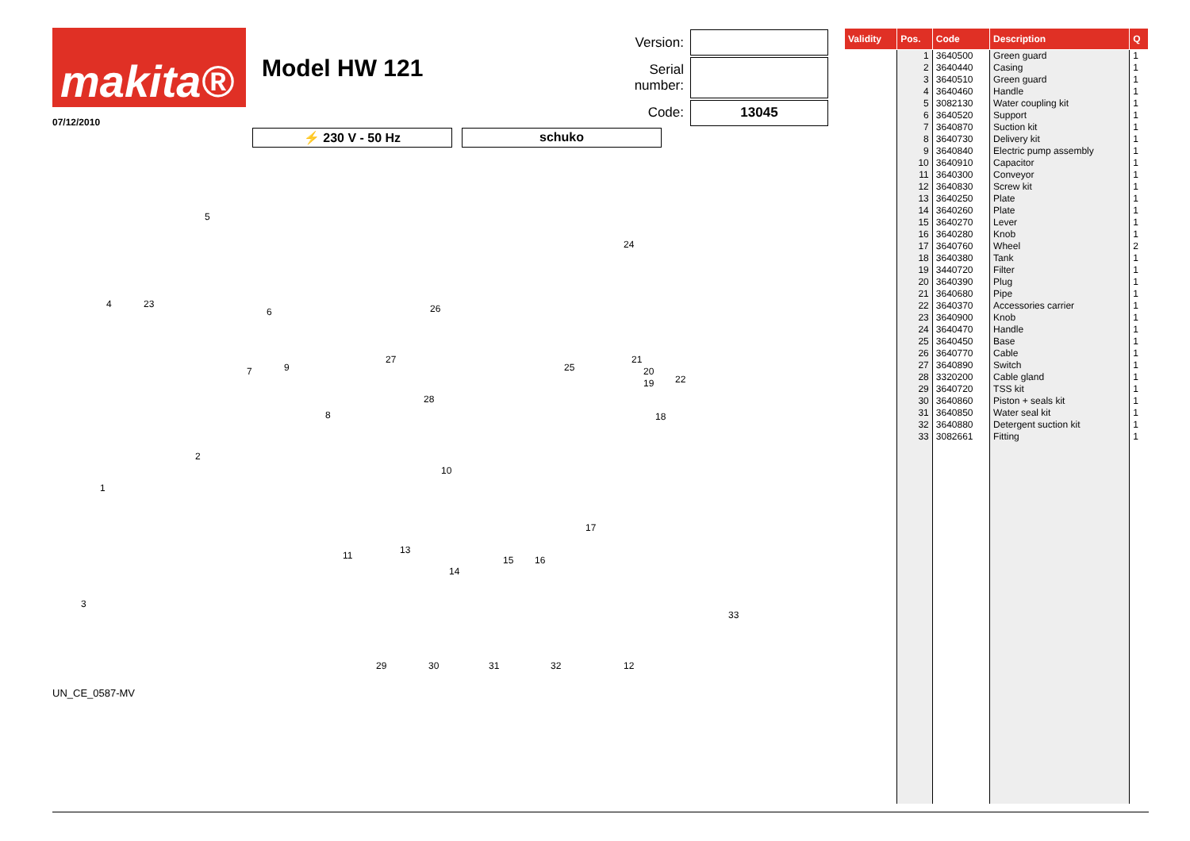makita®
07/12/2010
Model HW 121
| Version: | |
| Serial number: | |
| Code: | 13045 |
⚡ 230 V - 50 Hz schuko
5
4 23
6 26
24
27
25
21
20
22 19
7 9
28
8 18
2
10
1
17
13 11 15 16
14
3
33
29 30 31 32 12
UN_CE_0587-MV
| Validity | Pos. | Code | Description | Q |
| --- | --- | --- | --- | --- |
| | 1 | 3640500 | Green guard | 1 |
| | 2 | 3640440 | Casing | 1 |
| | 3 | 3640510 | Green guard | 1 |
| | 4 | 3640460 | Handle | 1 |
| | 5 | 3082130 | Water coupling kit | 1 |
| | 6 | 3640520 | Support | 1 |
| | 7 | 3640870 | Suction kit | 1 |
| | 8 | 3640730 | Delivery kit | 1 |
| | 9 | 3640840 | Electric pump assembly | 1 |
| | 10 | 3640910 | Capacitor | 1 |
| | 11 | 3640300 | Conveyor | 1 |
| | 12 | 3640830 | Screw kit | 1 |
| | 13 | 3640250 | Plate | 1 |
| | 14 | 3640260 | Plate | 1 |
| | 15 | 3640270 | Lever | 1 |
| | 16 | 3640280 | Knob | 1 |
| | 17 | 3640760 | Wheel | 2 |
| | 18 | 3640380 | Tank | 1 |
| | 19 | 3440720 | Filter | 1 |
| | 20 | 3640390 | Plug | 1 |
| | 21 | 3640680 | Pipe | 1 |
| | 22 | 3640370 | Accessories carrier | 1 |
| | 23 | 3640900 | Knob | 1 |
| | 24 | 3640470 | Handle | 1 |
| | 25 | 3640450 | Base | 1 |
| | 26 | 3640770 | Cable | 1 |
| | 27 | 3640890 | Switch | 1 |
| | 28 | 3320200 | Cable gland | 1 |
| | 29 | 3640720 | TSS kit | 1 |
| | 30 | 3640860 | Piston + seals kit | 1 |
| | 31 | 3640850 | Water seal kit | 1 |
| | 32 | 3640880 | Detergent suction kit | 1 |
| | 33 | 3082661 | Fitting | 1 |